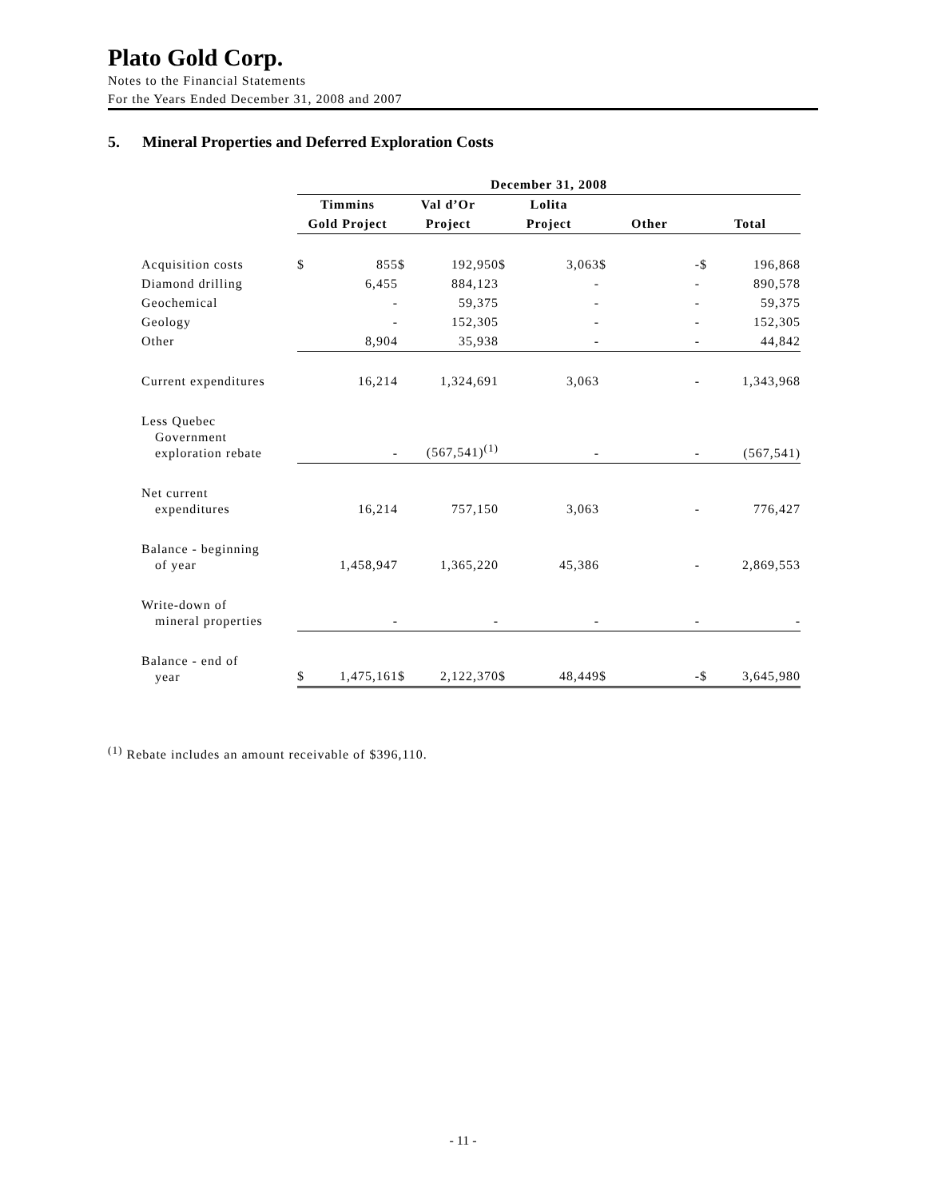Plato Gold Corp.
Notes to the Financial Statements
For the Years Ended December 31, 2008 and 2007
5. Mineral Properties and Deferred Exploration Costs
| | December 31, 2008 | | | | | | | | | |
| --- | --- | --- | --- | --- | --- | --- | --- | --- | --- | --- |
| | Timmins | | Val d’Or | | Lolita | | | | | |
| | Gold Project | | Project | | Project | | Other | | Total | |
| Acquisition costs | $ | 855 | $ | 192,950 | $ | 3,063 | $ | - | $ | 196,868 |
| Diamond drilling | | 6,455 | | 884,123 | | - | | - | | 890,578 |
| Geochemical | | - | | 59,375 | | - | | - | | 59,375 |
| Geology | | - | | 152,305 | | - | | - | | 152,305 |
| Other | | 8,904 | | 35,938 | | - | | - | | 44,842 |
| Current expenditures | | 16,214 | | 1,324,691 | | 3,063 | | - | | 1,343,968 |
| Less Quebec Government exploration rebate | | - | | (567,541)<sup>(1)</sup> | | - | | - | | (567,541) |
| Net current expenditures | | 16,214 | | 757,150 | | 3,063 | | - | | 776,427 |
| Balance - beginning of year | | 1,458,947 | | 1,365,220 | | 45,386 | | - | | 2,869,553 |
| Write-down of mineral properties | | - | | - | | - | | - | | - |
| Balance - end of year | $ | 1,475,161 | $ | 2,122,370 | $ | 48,449 | $ | - | $ | 3,645,980 |
<sup>(1)</sup> Rebate includes an amount receivable of $396,110.
- 11 -